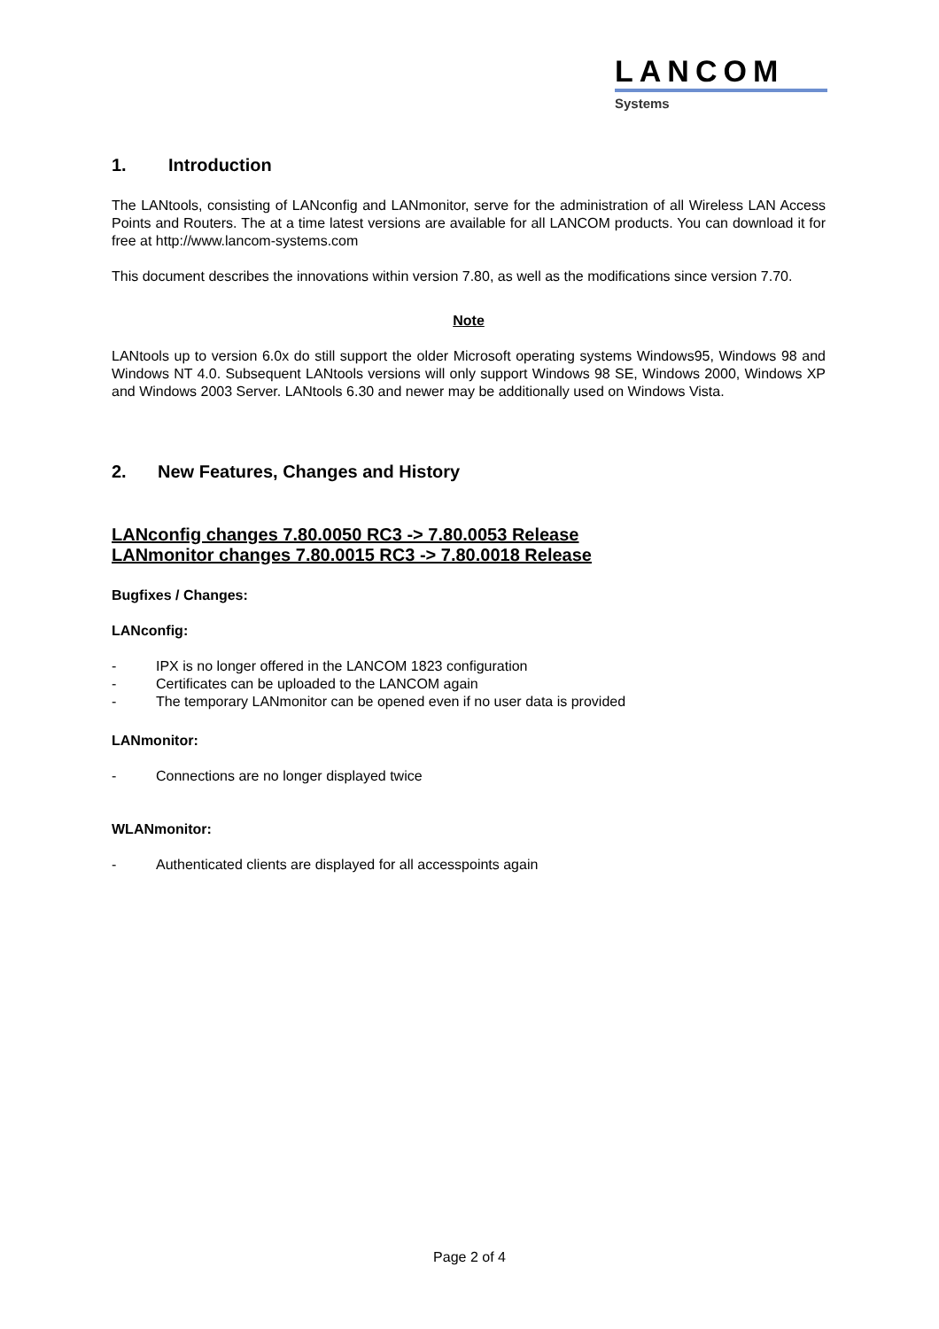LANCOM
Systems
1. Introduction
The LANtools, consisting of LANconfig and LANmonitor, serve for the administration of all Wireless LAN Access Points and Routers. The at a time latest versions are available for all LANCOM products. You can download it for free at http://www.lancom-systems.com
This document describes the innovations within version 7.80, as well as the modifications since version 7.70.
Note
LANtools up to version 6.0x do still support the older Microsoft operating systems Windows95, Windows 98 and Windows NT 4.0. Subsequent LANtools versions will only support Windows 98 SE, Windows 2000, Windows XP and Windows 2003 Server. LANtools 6.30 and newer may be additionally used on Windows Vista.
2. New Features, Changes and History
LANconfig changes 7.80.0050 RC3 -> 7.80.0053 Release
LANmonitor changes 7.80.0015 RC3 -> 7.80.0018 Release
Bugfixes / Changes:
LANconfig:
- IPX is no longer offered in the LANCOM 1823 configuration
- Certificates can be uploaded to the LANCOM again
- The temporary LANmonitor can be opened even if no user data is provided
LANmonitor:
- Connections are no longer displayed twice
WLANmonitor:
- Authenticated clients are displayed for all accesspoints again
Page 2 of 4